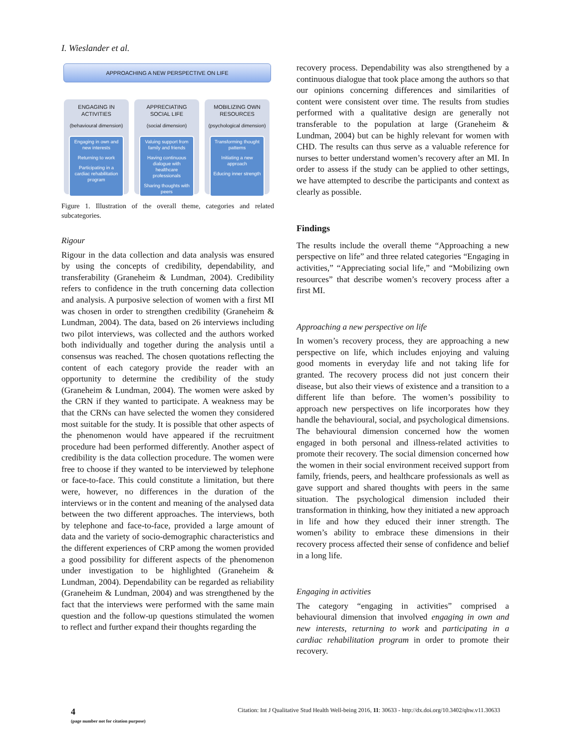I. Wieslander et al.
APPROACHING A NEW PERSPECTIVE ON LIFE
ENGAGING IN
ACTIVITIES
(behavioural dimension)
Engaging in own and new interests
Returning to work
Participating in a cardiac rehabilitation program
APPRECIATING
SOCIAL LIFE
(social dimension)
Valuing support from family and friends
Having continuous dialogue with healthcare professionals
Sharing thoughts with peers
MOBILIZING OWN
RESOURCES
(psychological dimension)
Transforming thought patterns
Initiating a new approach
Educing inner strength
Figure 1. Illustration of the overall theme, categories and related subcategories.
Rigour
Rigour in the data collection and data analysis was ensured by using the concepts of credibility, dependability, and transferability (Graneheim & Lundman, 2004). Credibility refers to confidence in the truth concerning data collection and analysis. A purposive selection of women with a first MI was chosen in order to strengthen credibility (Graneheim & Lundman, 2004). The data, based on 26 interviews including two pilot interviews, was collected and the authors worked both individually and together during the analysis until a consensus was reached. The chosen quotations reflecting the content of each category provide the reader with an opportunity to determine the credibility of the study (Graneheim & Lundman, 2004). The women were asked by the CRN if they wanted to participate. A weakness may be that the CRNs can have selected the women they considered most suitable for the study. It is possible that other aspects of the phenomenon would have appeared if the recruitment procedure had been performed differently. Another aspect of credibility is the data collection procedure. The women were free to choose if they wanted to be interviewed by telephone or face-to-face. This could constitute a limitation, but there were, however, no differences in the duration of the interviews or in the content and meaning of the analysed data between the two different approaches. The interviews, both by telephone and face-to-face, provided a large amount of data and the variety of socio-demographic characteristics and the different experiences of CRP among the women provided a good possibility for different aspects of the phenomenon under investigation to be highlighted (Graneheim & Lundman, 2004). Dependability can be regarded as reliability (Graneheim & Lundman, 2004) and was strengthened by the fact that the interviews were performed with the same main question and the follow-up questions stimulated the women to reflect and further expand their thoughts regarding the
recovery process. Dependability was also strengthened by a continuous dialogue that took place among the authors so that our opinions concerning differences and similarities of content were consistent over time. The results from studies performed with a qualitative design are generally not transferable to the population at large (Graneheim & Lundman, 2004) but can be highly relevant for women with CHD. The results can thus serve as a valuable reference for nurses to better understand women’s recovery after an MI. In order to assess if the study can be applied to other settings, we have attempted to describe the participants and context as clearly as possible.
Findings
The results include the overall theme “Approaching a new perspective on life” and three related categories “Engaging in activities,” “Appreciating social life,” and “Mobilizing own resources” that describe women’s recovery process after a first MI.
Approaching a new perspective on life
In women’s recovery process, they are approaching a new perspective on life, which includes enjoying and valuing good moments in everyday life and not taking life for granted. The recovery process did not just concern their disease, but also their views of existence and a transition to a different life than before. The women’s possibility to approach new perspectives on life incorporates how they handle the behavioural, social, and psychological dimensions. The behavioural dimension concerned how the women engaged in both personal and illness-related activities to promote their recovery. The social dimension concerned how the women in their social environment received support from family, friends, peers, and healthcare professionals as well as gave support and shared thoughts with peers in the same situation. The psychological dimension included their transformation in thinking, how they initiated a new approach in life and how they educed their inner strength. The women’s ability to embrace these dimensions in their recovery process affected their sense of confidence and belief in a long life.
Engaging in activities
The category “engaging in activities” comprised a behavioural dimension that involved engaging in own and new interests, returning to work and participating in a cardiac rehabilitation program in order to promote their recovery.
4
(page number not for citation purpose) Citation: Int J Qualitative Stud Health Well-being 2016, 11: 30633 - http://dx.doi.org/10.3402/qhw.v11.30633